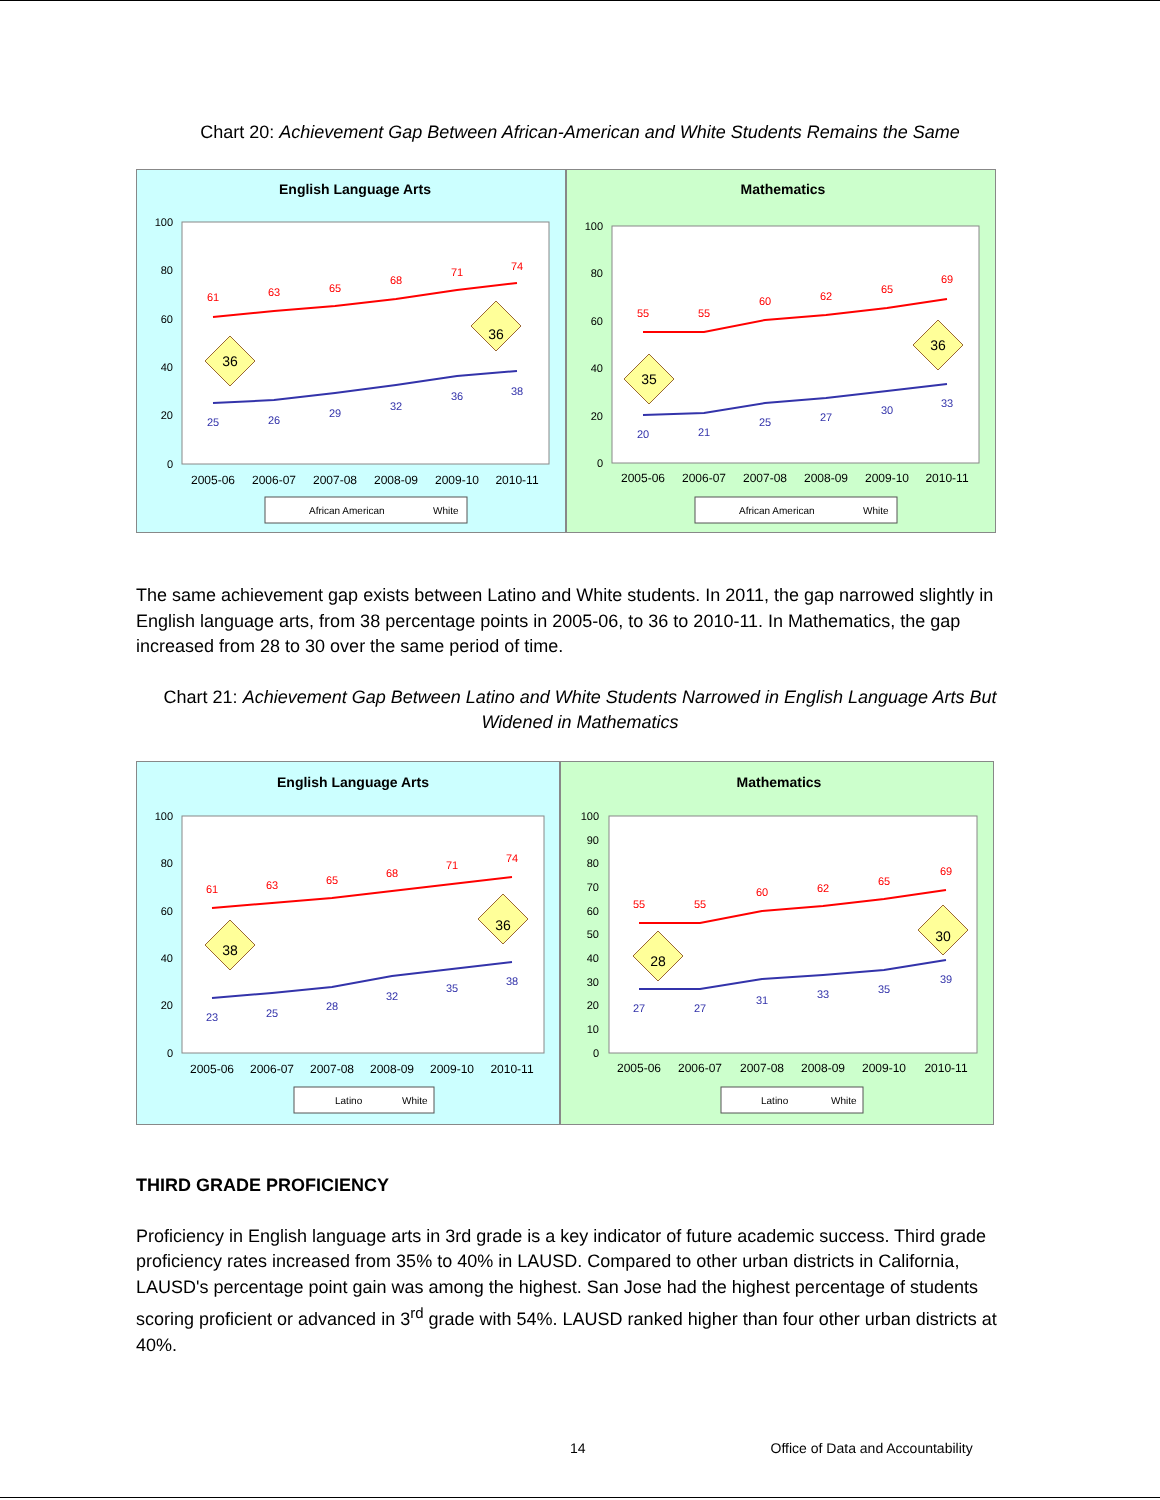Chart 20: Achievement Gap Between African-American and White Students Remains the Same
English Language Arts
100
80
60
40
20
0
61
63
65
68
71
74
25
26
29
32
36
38
36
36
2005-06
2006-07
2007-08
2008-09
2009-10
2010-11
African American
White
Mathematics
100
80
60
40
20
0
55
55
60
62
65
69
20
21
25
27
30
33
35
36
2005-06
2006-07
2007-08
2008-09
2009-10
2010-11
African American
White
The same achievement gap exists between Latino and White students. In 2011, the gap narrowed slightly in English language arts, from 38 percentage points in 2005-06, to 36 to 2010-11. In Mathematics, the gap increased from 28 to 30 over the same period of time.
Chart 21: Achievement Gap Between Latino and White Students Narrowed in English Language Arts But Widened in Mathematics
English Language Arts
100
80
60
40
20
0
61
63
65
68
71
74
23
25
28
32
35
38
38
36
2005-06
2006-07
2007-08
2008-09
2009-10
2010-11
Latino
White
Mathematics
100
90
80
70
60
50
40
30
20
10
0
55
55
60
62
65
69
27
27
31
33
35
39
28
30
2005-06
2006-07
2007-08
2008-09
2009-10
2010-11
Latino
White
THIRD GRADE PROFICIENCY
Proficiency in English language arts in 3rd grade is a key indicator of future academic success. Third grade proficiency rates increased from 35% to 40% in LAUSD. Compared to other urban districts in California, LAUSD's percentage point gain was among the highest. San Jose had the highest percentage of students scoring proficient or advanced in 3<sup>rd</sup> grade with 54%. LAUSD ranked higher than four other urban districts at 40%.
14 Office of Data and Accountability